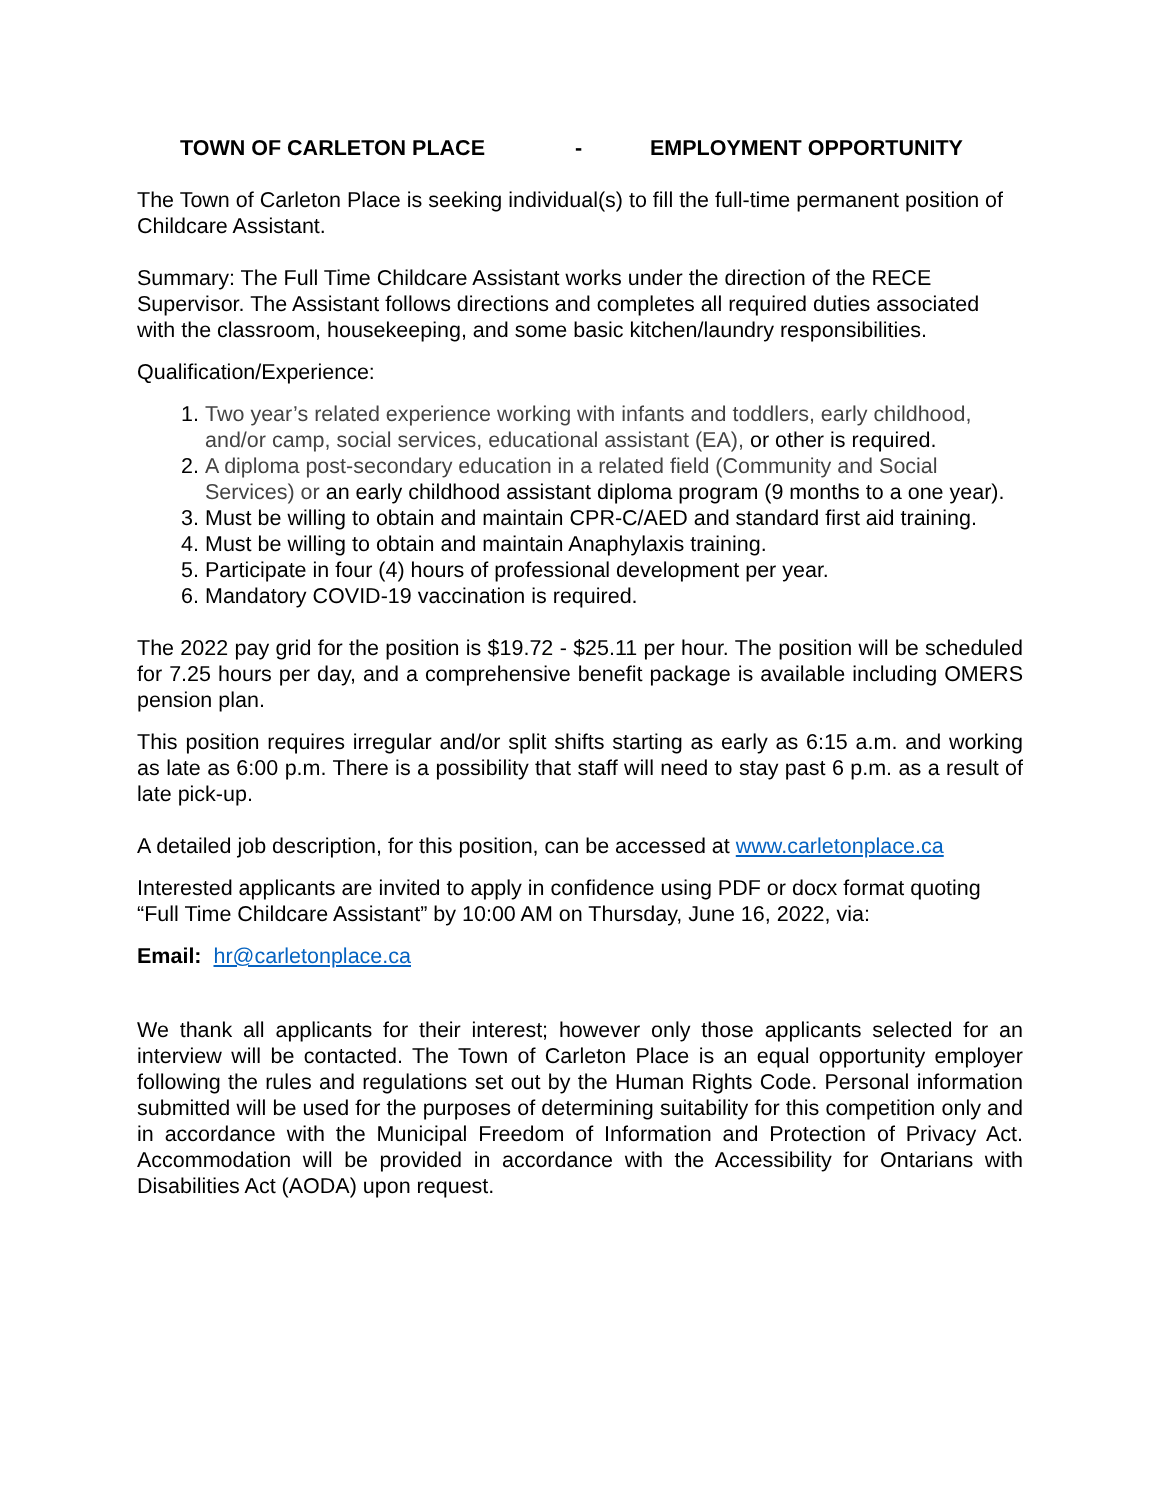TOWN OF CARLETON PLACE - EMPLOYMENT OPPORTUNITY
The Town of Carleton Place is seeking individual(s) to fill the full-time permanent position of Childcare Assistant.
Summary: The Full Time Childcare Assistant works under the direction of the RECE Supervisor. The Assistant follows directions and completes all required duties associated with the classroom, housekeeping, and some basic kitchen/laundry responsibilities.
Qualification/Experience:
1. Two year’s related experience working with infants and toddlers, early childhood, and/or camp, social services, educational assistant (EA), or other is required.
2. A diploma post-secondary education in a related field (Community and Social Services) or an early childhood assistant diploma program (9 months to a one year).
3. Must be willing to obtain and maintain CPR-C/AED and standard first aid training.
4. Must be willing to obtain and maintain Anaphylaxis training.
5. Participate in four (4) hours of professional development per year.
6. Mandatory COVID-19 vaccination is required.
The 2022 pay grid for the position is $19.72 - $25.11 per hour. The position will be scheduled for 7.25 hours per day, and a comprehensive benefit package is available including OMERS pension plan.
This position requires irregular and/or split shifts starting as early as 6:15 a.m. and working as late as 6:00 p.m. There is a possibility that staff will need to stay past 6 p.m. as a result of late pick-up.
A detailed job description, for this position, can be accessed at www.carletonplace.ca
Interested applicants are invited to apply in confidence using PDF or docx format quoting “Full Time Childcare Assistant” by 10:00 AM on Thursday, June 16, 2022, via:
Email: hr@carletonplace.ca
We thank all applicants for their interest; however only those applicants selected for an interview will be contacted. The Town of Carleton Place is an equal opportunity employer following the rules and regulations set out by the Human Rights Code. Personal information submitted will be used for the purposes of determining suitability for this competition only and in accordance with the Municipal Freedom of Information and Protection of Privacy Act. Accommodation will be provided in accordance with the Accessibility for Ontarians with Disabilities Act (AODA) upon request.